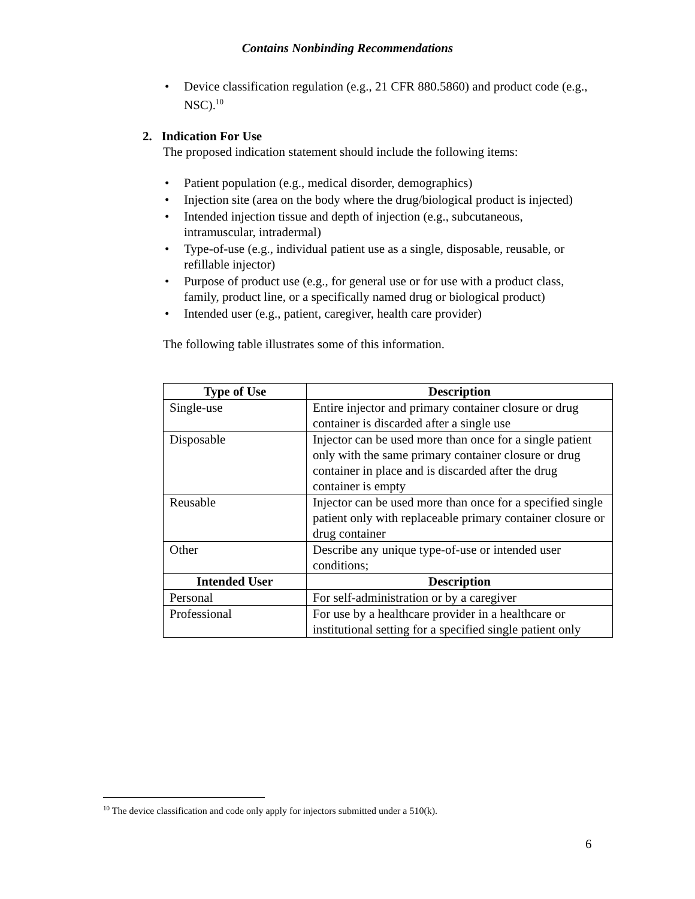Contains Nonbinding Recommendations
Device classification regulation (e.g., 21 CFR 880.5860) and product code (e.g., NSC).<sup>10</sup>
2. Indication For Use
The proposed indication statement should include the following items:
Patient population (e.g., medical disorder, demographics)
Injection site (area on the body where the drug/biological product is injected)
Intended injection tissue and depth of injection (e.g., subcutaneous, intramuscular, intradermal)
Type-of-use (e.g., individual patient use as a single, disposable, reusable, or refillable injector)
Purpose of product use (e.g., for general use or for use with a product class, family, product line, or a specifically named drug or biological product)
Intended user (e.g., patient, caregiver, health care provider)
The following table illustrates some of this information.
| Type of Use | Description |
| --- | --- |
| Single-use | Entire injector and primary container closure or drug container is discarded after a single use |
| Disposable | Injector can be used more than once for a single patient only with the same primary container closure or drug container in place and is discarded after the drug container is empty |
| Reusable | Injector can be used more than once for a specified single patient only with replaceable primary container closure or drug container |
| Other | Describe any unique type-of-use or intended user conditions; |
| Intended User | Description |
| Personal | For self-administration or by a caregiver |
| Professional | For use by a healthcare provider in a healthcare or institutional setting for a specified single patient only |
<sup>10</sup> The device classification and code only apply for injectors submitted under a 510(k).
6